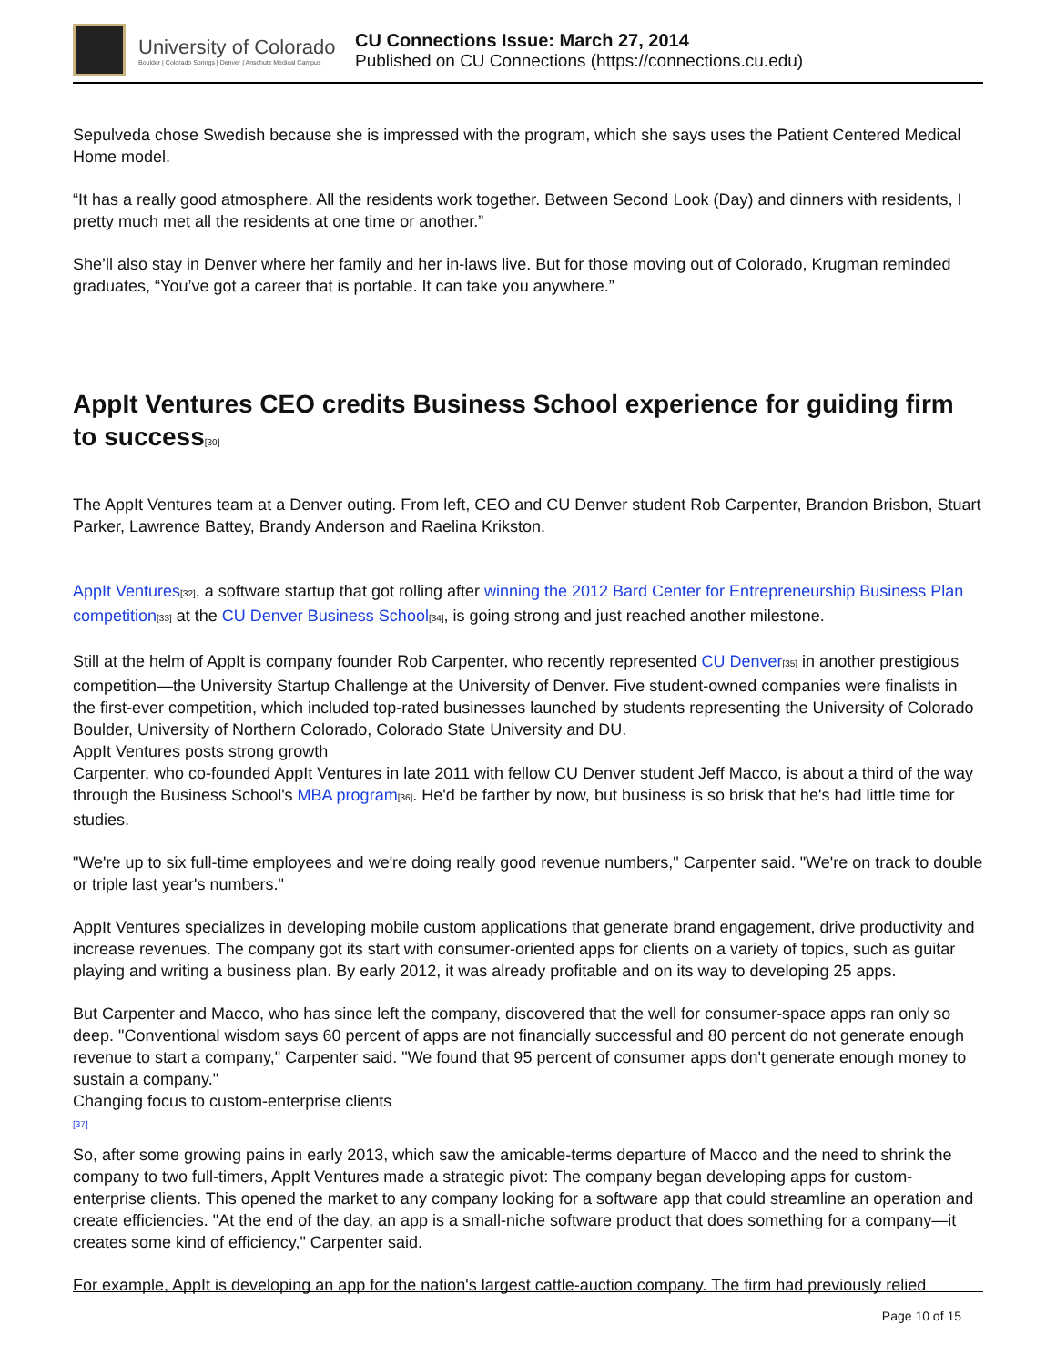University of Colorado
Boulder | Colorado Springs | Denver | Anschutz Medical Campus
CU Connections Issue: March 27, 2014
Published on CU Connections (https://connections.cu.edu)
Sepulveda chose Swedish because she is impressed with the program, which she says uses the Patient Centered Medical Home model.
“It has a really good atmosphere. All the residents work together. Between Second Look (Day) and dinners with residents, I pretty much met all the residents at one time or another.”
She’ll also stay in Denver where her family and her in-laws live. But for those moving out of Colorado, Krugman reminded graduates, “You’ve got a career that is portable. It can take you anywhere.”
AppIt Ventures CEO credits Business School experience for guiding firm to success[30]
The AppIt Ventures team at a Denver outing. From left, CEO and CU Denver student Rob Carpenter, Brandon Brisbon, Stuart Parker, Lawrence Battey, Brandy Anderson and Raelina Krikston.
AppIt Ventures[32], a software startup that got rolling after winning the 2012 Bard Center for Entrepreneurship Business Plan competition[33] at the CU Denver Business School[34], is going strong and just reached another milestone.
Still at the helm of AppIt is company founder Rob Carpenter, who recently represented CU Denver[35] in another prestigious competition—the University Startup Challenge at the University of Denver. Five student-owned companies were finalists in the first-ever competition, which included top-rated businesses launched by students representing the University of Colorado Boulder, University of Northern Colorado, Colorado State University and DU.
AppIt Ventures posts strong growth
Carpenter, who co-founded AppIt Ventures in late 2011 with fellow CU Denver student Jeff Macco, is about a third of the way through the Business School's MBA program[36]. He'd be farther by now, but business is so brisk that he's had little time for studies.
"We're up to six full-time employees and we're doing really good revenue numbers," Carpenter said. "We're on track to double or triple last year's numbers."
AppIt Ventures specializes in developing mobile custom applications that generate brand engagement, drive productivity and increase revenues. The company got its start with consumer-oriented apps for clients on a variety of topics, such as guitar playing and writing a business plan. By early 2012, it was already profitable and on its way to developing 25 apps.
But Carpenter and Macco, who has since left the company, discovered that the well for consumer-space apps ran only so deep. "Conventional wisdom says 60 percent of apps are not financially successful and 80 percent do not generate enough revenue to start a company," Carpenter said. "We found that 95 percent of consumer apps don't generate enough money to sustain a company."
Changing focus to custom-enterprise clients
[37]
So, after some growing pains in early 2013, which saw the amicable-terms departure of Macco and the need to shrink the company to two full-timers, AppIt Ventures made a strategic pivot: The company began developing apps for custom-enterprise clients. This opened the market to any company looking for a software app that could streamline an operation and create efficiencies. "At the end of the day, an app is a small-niche software product that does something for a company—it creates some kind of efficiency," Carpenter said.
For example, AppIt is developing an app for the nation's largest cattle-auction company. The firm had previously relied
Page 10 of 15